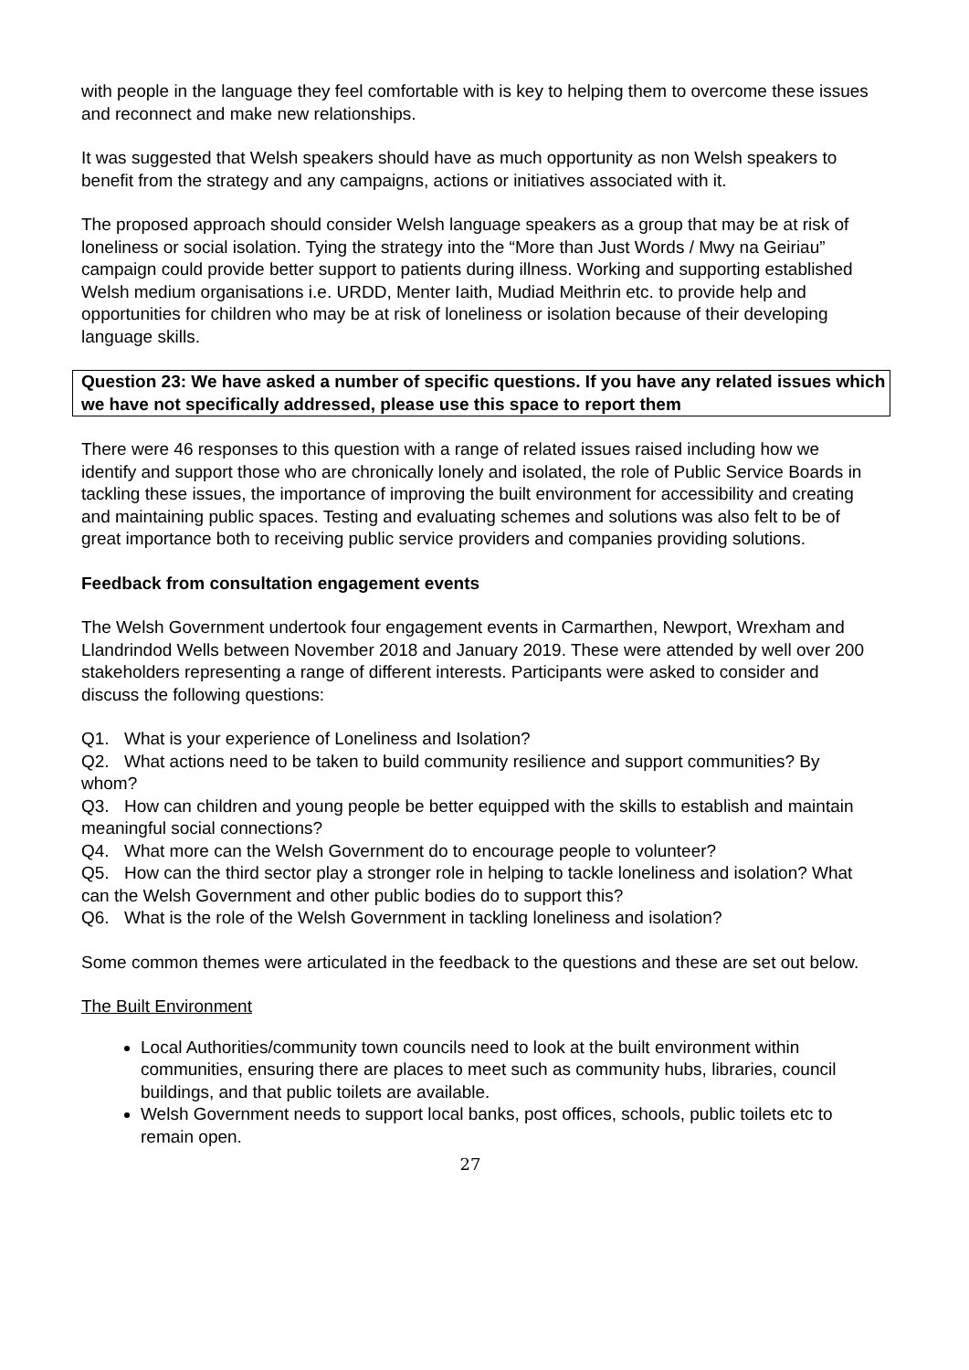with people in the language they feel comfortable with is key to helping them to overcome these issues and reconnect and make new relationships.
It was suggested that Welsh speakers should have as much opportunity as non Welsh speakers to benefit from the strategy and any campaigns, actions or initiatives associated with it.
The proposed approach should consider Welsh language speakers as a group that may be at risk of loneliness or social isolation. Tying the strategy into the “More than Just Words / Mwy na Geiriau” campaign could provide better support to patients during illness. Working and supporting established Welsh medium organisations i.e. URDD, Menter Iaith, Mudiad Meithrin etc. to provide help and opportunities for children who may be at risk of loneliness or isolation because of their developing language skills.
Question 23: We have asked a number of specific questions. If you have any related issues which we have not specifically addressed, please use this space to report them
There were 46 responses to this question with a range of related issues raised including how we identify and support those who are chronically lonely and isolated, the role of Public Service Boards in tackling these issues, the importance of improving the built environment for accessibility and creating and maintaining public spaces. Testing and evaluating schemes and solutions was also felt to be of great importance both to receiving public service providers and companies providing solutions.
Feedback from consultation engagement events
The Welsh Government undertook four engagement events in Carmarthen, Newport, Wrexham and Llandrindod Wells between November 2018 and January 2019. These were attended by well over 200 stakeholders representing a range of different interests. Participants were asked to consider and discuss the following questions:
Q1. What is your experience of Loneliness and Isolation?
Q2. What actions need to be taken to build community resilience and support communities? By whom?
Q3. How can children and young people be better equipped with the skills to establish and maintain meaningful social connections?
Q4. What more can the Welsh Government do to encourage people to volunteer?
Q5. How can the third sector play a stronger role in helping to tackle loneliness and isolation? What can the Welsh Government and other public bodies do to support this?
Q6. What is the role of the Welsh Government in tackling loneliness and isolation?
Some common themes were articulated in the feedback to the questions and these are set out below.
The Built Environment
Local Authorities/community town councils need to look at the built environment within communities, ensuring there are places to meet such as community hubs, libraries, council buildings, and that public toilets are available.
Welsh Government needs to support local banks, post offices, schools, public toilets etc to remain open.
27